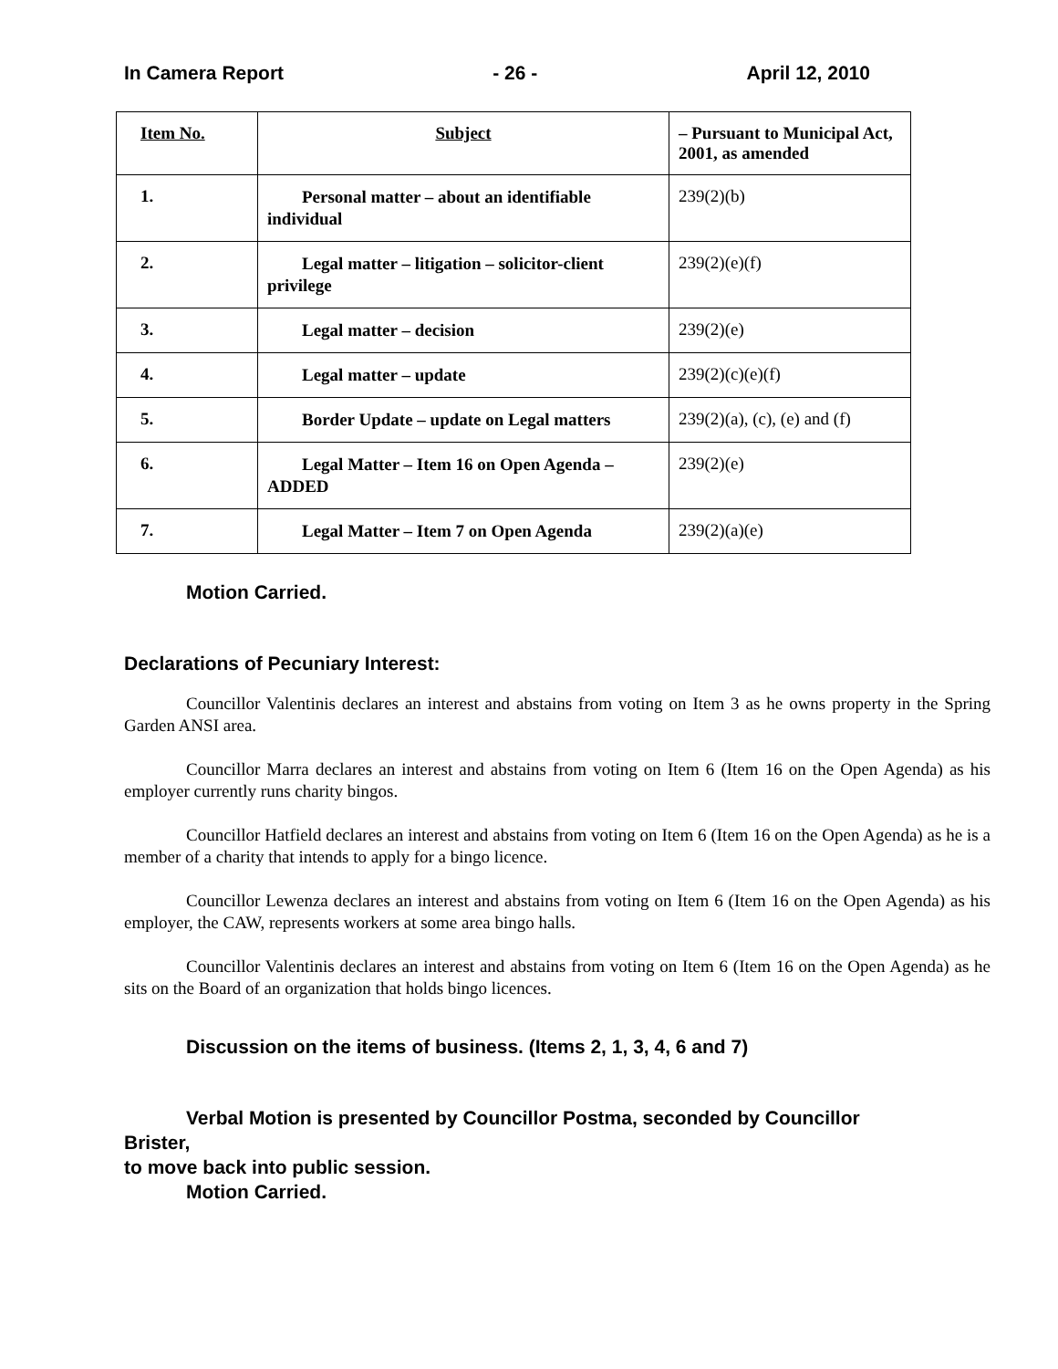In Camera Report - 26 - April 12, 2010
| Item No. | Subject | – Pursuant to Municipal Act, 2001, as amended |
| --- | --- | --- |
| 1. | Personal matter – about an identifiable individual | 239(2)(b) |
| 2. | Legal matter – litigation – solicitor-client privilege | 239(2)(e)(f) |
| 3. | Legal matter – decision | 239(2)(e) |
| 4. | Legal matter – update | 239(2)(c)(e)(f) |
| 5. | Border Update – update on Legal matters | 239(2)(a), (c), (e) and (f) |
| 6. | Legal Matter – Item 16 on Open Agenda – ADDED | 239(2)(e) |
| 7. | Legal Matter – Item 7 on Open Agenda | 239(2)(a)(e) |
Motion Carried.
Declarations of Pecuniary Interest:
Councillor Valentinis declares an interest and abstains from voting on Item 3 as he owns property in the Spring Garden ANSI area.
Councillor Marra declares an interest and abstains from voting on Item 6 (Item 16 on the Open Agenda) as his employer currently runs charity bingos.
Councillor Hatfield declares an interest and abstains from voting on Item 6 (Item 16 on the Open Agenda) as he is a member of a charity that intends to apply for a bingo licence.
Councillor Lewenza declares an interest and abstains from voting on Item 6 (Item 16 on the Open Agenda) as his employer, the CAW, represents workers at some area bingo halls.
Councillor Valentinis declares an interest and abstains from voting on Item 6 (Item 16 on the Open Agenda) as he sits on the Board of an organization that holds bingo licences.
Discussion on the items of business. (Items 2, 1, 3, 4, 6 and 7)
Verbal Motion is presented by Councillor Postma, seconded by Councillor
Brister,
to move back into public session.
Motion Carried.